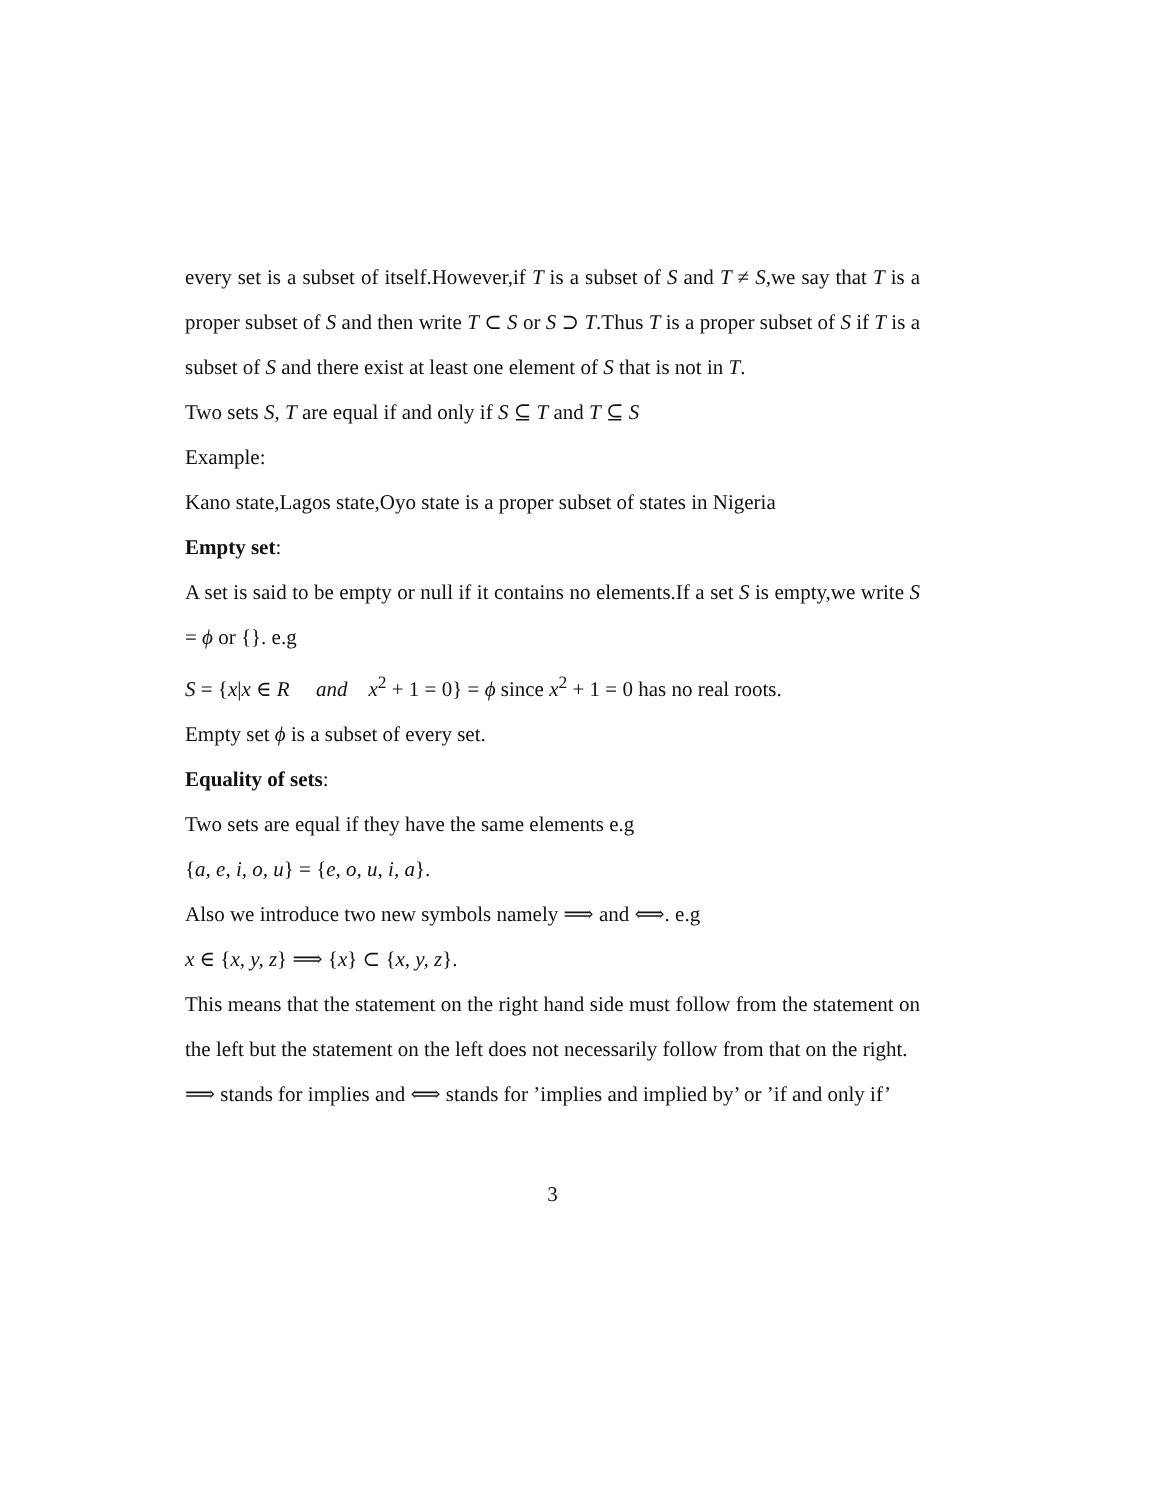every set is a subset of itself.However,if T is a subset of S and T ≠ S,we say that T is a proper subset of S and then write T ⊂ S or S ⊃ T.Thus T is a proper subset of S if T is a subset of S and there exist at least one element of S that is not in T.
Two sets S, T are equal if and only if S ⊆ T and T ⊆ S
Example:
Kano state,Lagos state,Oyo state is a proper subset of states in Nigeria
Empty set:
A set is said to be empty or null if it contains no elements.If a set S is empty,we write S = ϕ or {}. e.g
S = {x|x ∈ R and x<sup>2</sup> + 1 = 0} = ϕ since x<sup>2</sup> + 1 = 0 has no real roots.
Empty set ϕ is a subset of every set.
Equality of sets:
Two sets are equal if they have the same elements e.g
{a, e, i, o, u} = {e, o, u, i, a}.
Also we introduce two new symbols namely ⟹ and ⟺. e.g
x ∈ {x, y, z} ⟹ {x} ⊂ {x, y, z}.
This means that the statement on the right hand side must follow from the statement on the left but the statement on the left does not necessarily follow from that on the right.
⟹ stands for implies and ⟺ stands for ’implies and implied by’ or ’if and only if’
3